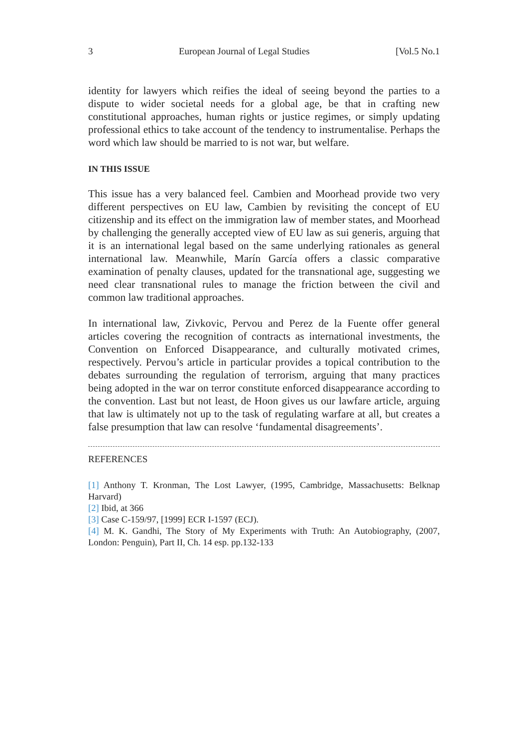3 European Journal of Legal Studies [Vol.5 No.1
identity for lawyers which reifies the ideal of seeing beyond the parties to a dispute to wider societal needs for a global age, be that in crafting new constitutional approaches, human rights or justice regimes, or simply updating professional ethics to take account of the tendency to instrumentalise. Perhaps the word which law should be married to is not war, but welfare.
IN THIS ISSUE
This issue has a very balanced feel. Cambien and Moorhead provide two very different perspectives on EU law, Cambien by revisiting the concept of EU citizenship and its effect on the immigration law of member states, and Moorhead by challenging the generally accepted view of EU law as sui generis, arguing that it is an international legal based on the same underlying rationales as general international law. Meanwhile, Marín García offers a classic comparative examination of penalty clauses, updated for the transnational age, suggesting we need clear transnational rules to manage the friction between the civil and common law traditional approaches.
In international law, Zivkovic, Pervou and Perez de la Fuente offer general articles covering the recognition of contracts as international investments, the Convention on Enforced Disappearance, and culturally motivated crimes, respectively. Pervou’s article in particular provides a topical contribution to the debates surrounding the regulation of terrorism, arguing that many practices being adopted in the war on terror constitute enforced disappearance according to the convention. Last but not least, de Hoon gives us our lawfare article, arguing that law is ultimately not up to the task of regulating warfare at all, but creates a false presumption that law can resolve ‘fundamental disagreements’.
REFERENCES
[1] Anthony T. Kronman, The Lost Lawyer, (1995, Cambridge, Massachusetts: Belknap Harvard)
[2] Ibid, at 366
[3] Case C-159/97, [1999] ECR I-1597 (ECJ).
[4] M. K. Gandhi, The Story of My Experiments with Truth: An Autobiography, (2007, London: Penguin), Part II, Ch. 14 esp. pp.132-133